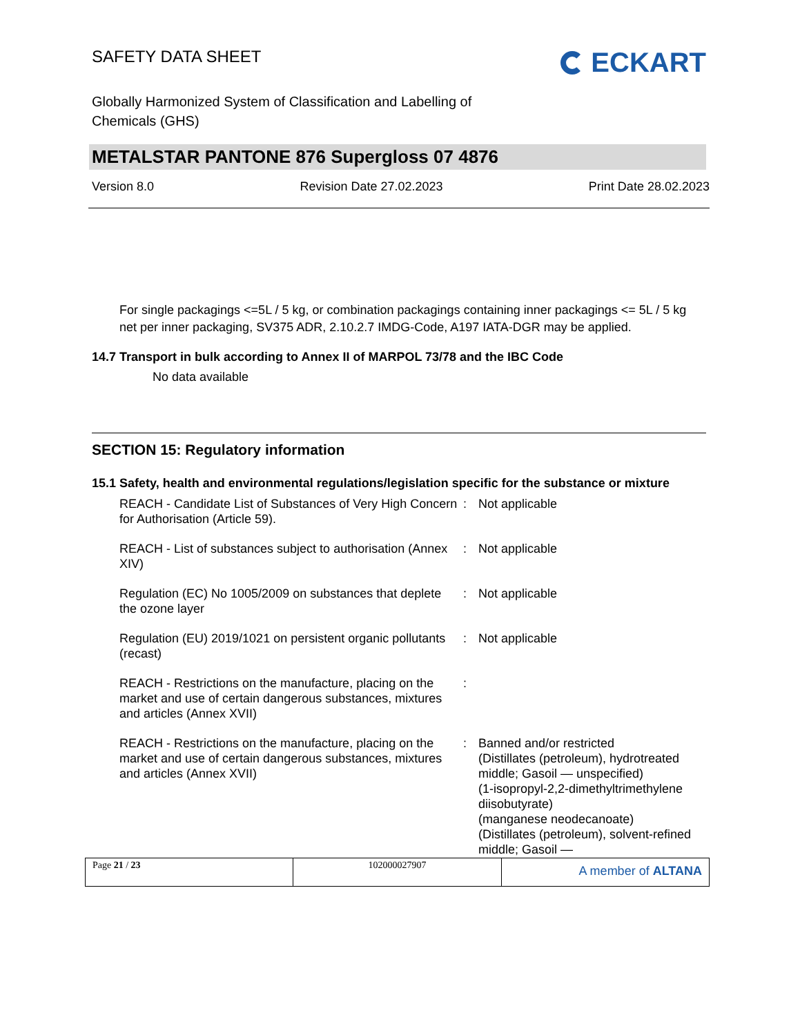SAFETY DATA SHEET
ECKART
Globally Harmonized System of Classification and Labelling of
Chemicals (GHS)
METALSTAR PANTONE 876 Supergloss 07 4876
Version 8.0 Revision Date 27.02.2023 Print Date 28.02.2023
For single packagings <=5L / 5 kg, or combination packagings containing inner packagings <= 5L / 5 kg net per inner packaging, SV375 ADR, 2.10.2.7 IMDG-Code, A197 IATA-DGR may be applied.
14.7 Transport in bulk according to Annex II of MARPOL 73/78 and the IBC Code
No data available
SECTION 15: Regulatory information
15.1 Safety, health and environmental regulations/legislation specific for the substance or mixture
| REACH - Candidate List of Substances of Very High Concern for Authorisation (Article 59). | : | Not applicable |
| REACH - List of substances subject to authorisation (Annex XIV) | : | Not applicable |
| Regulation (EC) No 1005/2009 on substances that deplete the ozone layer | : | Not applicable |
| Regulation (EU) 2019/1021 on persistent organic pollutants (recast) | : | Not applicable |
| REACH - Restrictions on the manufacture, placing on the market and use of certain dangerous substances, mixtures and articles (Annex XVII) | : | |
| REACH - Restrictions on the manufacture, placing on the market and use of certain dangerous substances, mixtures and articles (Annex XVII) | : | Banned and/or restricted (Distillates (petroleum), hydrotreated middle; Gasoil — unspecified) (1-isopropyl-2,2-dimethyltrimethylene diisobutyrate) (manganese neodecanoate) (Distillates (petroleum), solvent-refined middle; Gasoil — |
Page 21 / 23 102000027907
A member of ALTANA